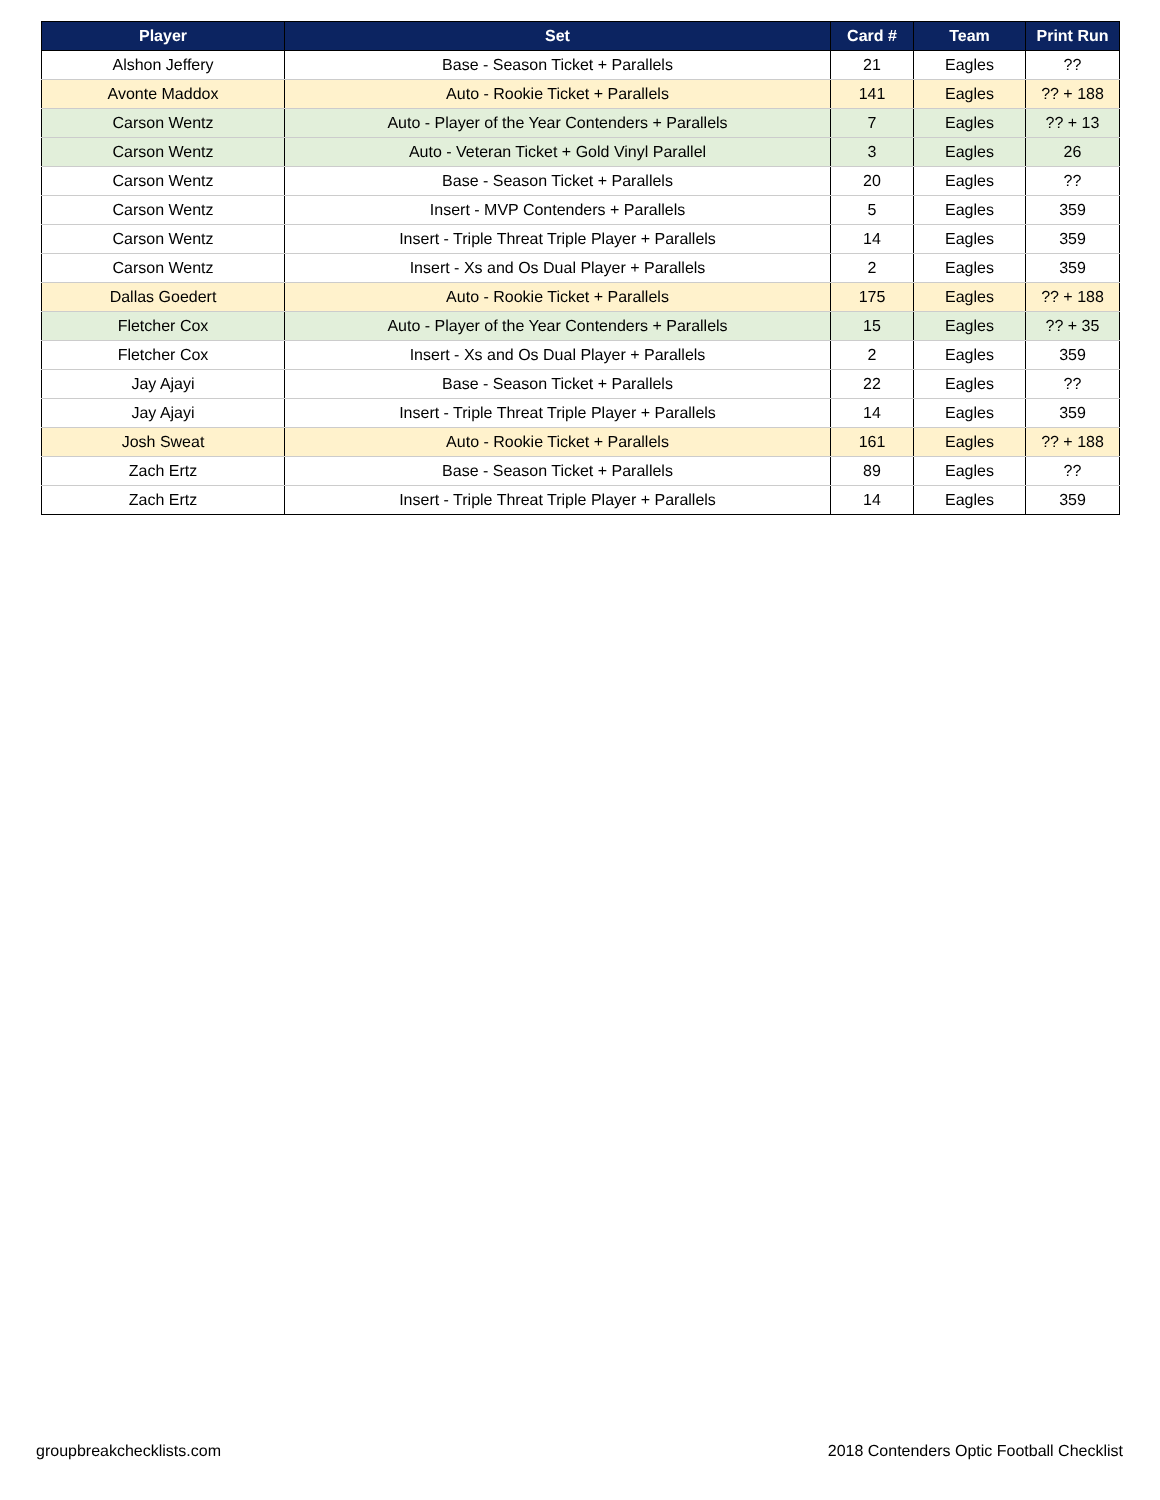| Player | Set | Card # | Team | Print Run |
| --- | --- | --- | --- | --- |
| Alshon Jeffery | Base - Season Ticket + Parallels | 21 | Eagles | ?? |
| Avonte Maddox | Auto - Rookie Ticket + Parallels | 141 | Eagles | ?? + 188 |
| Carson Wentz | Auto - Player of the Year Contenders + Parallels | 7 | Eagles | ?? + 13 |
| Carson Wentz | Auto - Veteran Ticket + Gold Vinyl Parallel | 3 | Eagles | 26 |
| Carson Wentz | Base - Season Ticket + Parallels | 20 | Eagles | ?? |
| Carson Wentz | Insert - MVP Contenders + Parallels | 5 | Eagles | 359 |
| Carson Wentz | Insert - Triple Threat Triple Player + Parallels | 14 | Eagles | 359 |
| Carson Wentz | Insert - Xs and Os Dual Player + Parallels | 2 | Eagles | 359 |
| Dallas Goedert | Auto - Rookie Ticket + Parallels | 175 | Eagles | ?? + 188 |
| Fletcher Cox | Auto - Player of the Year Contenders + Parallels | 15 | Eagles | ?? + 35 |
| Fletcher Cox | Insert - Xs and Os Dual Player + Parallels | 2 | Eagles | 359 |
| Jay Ajayi | Base - Season Ticket + Parallels | 22 | Eagles | ?? |
| Jay Ajayi | Insert - Triple Threat Triple Player + Parallels | 14 | Eagles | 359 |
| Josh Sweat | Auto - Rookie Ticket + Parallels | 161 | Eagles | ?? + 188 |
| Zach Ertz | Base - Season Ticket + Parallels | 89 | Eagles | ?? |
| Zach Ertz | Insert - Triple Threat Triple Player + Parallels | 14 | Eagles | 359 |
groupbreakchecklists.com 2018 Contenders Optic Football Checklist